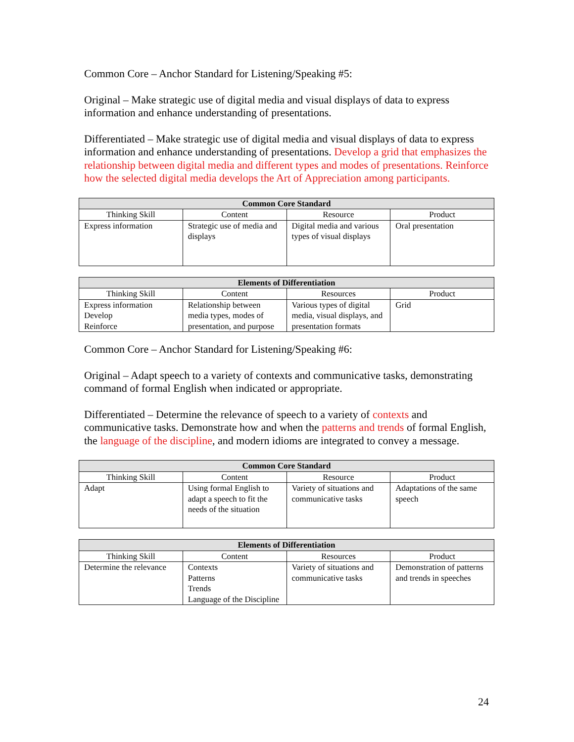Common Core – Anchor Standard for Listening/Speaking #5:
Original – Make strategic use of digital media and visual displays of data to express information and enhance understanding of presentations.
Differentiated – Make strategic use of digital media and visual displays of data to express information and enhance understanding of presentations. Develop a grid that emphasizes the relationship between digital media and different types and modes of presentations. Reinforce how the selected digital media develops the Art of Appreciation among participants.
| Common Core Standard | | | |
| --- | --- | --- | --- |
| Thinking Skill | Content | Resource | Product |
| Express information | Strategic use of media and displays | Digital media and various types of visual displays | Oral presentation |
| Elements of Differentiation | | | |
| --- | --- | --- | --- |
| Thinking Skill | Content | Resources | Product |
| Express information Develop Reinforce | Relationship between media types, modes of presentation, and purpose | Various types of digital media, visual displays, and presentation formats | Grid |
Common Core – Anchor Standard for Listening/Speaking #6:
Original – Adapt speech to a variety of contexts and communicative tasks, demonstrating command of formal English when indicated or appropriate.
Differentiated – Determine the relevance of speech to a variety of contexts and communicative tasks. Demonstrate how and when the patterns and trends of formal English, the language of the discipline, and modern idioms are integrated to convey a message.
| Common Core Standard | | | |
| --- | --- | --- | --- |
| Thinking Skill | Content | Resource | Product |
| Adapt | Using formal English to adapt a speech to fit the needs of the situation | Variety of situations and communicative tasks | Adaptations of the same speech |
| Elements of Differentiation | | | |
| --- | --- | --- | --- |
| Thinking Skill | Content | Resources | Product |
| Determine the relevance | Contexts Patterns Trends Language of the Discipline | Variety of situations and communicative tasks | Demonstration of patterns and trends in speeches |
24